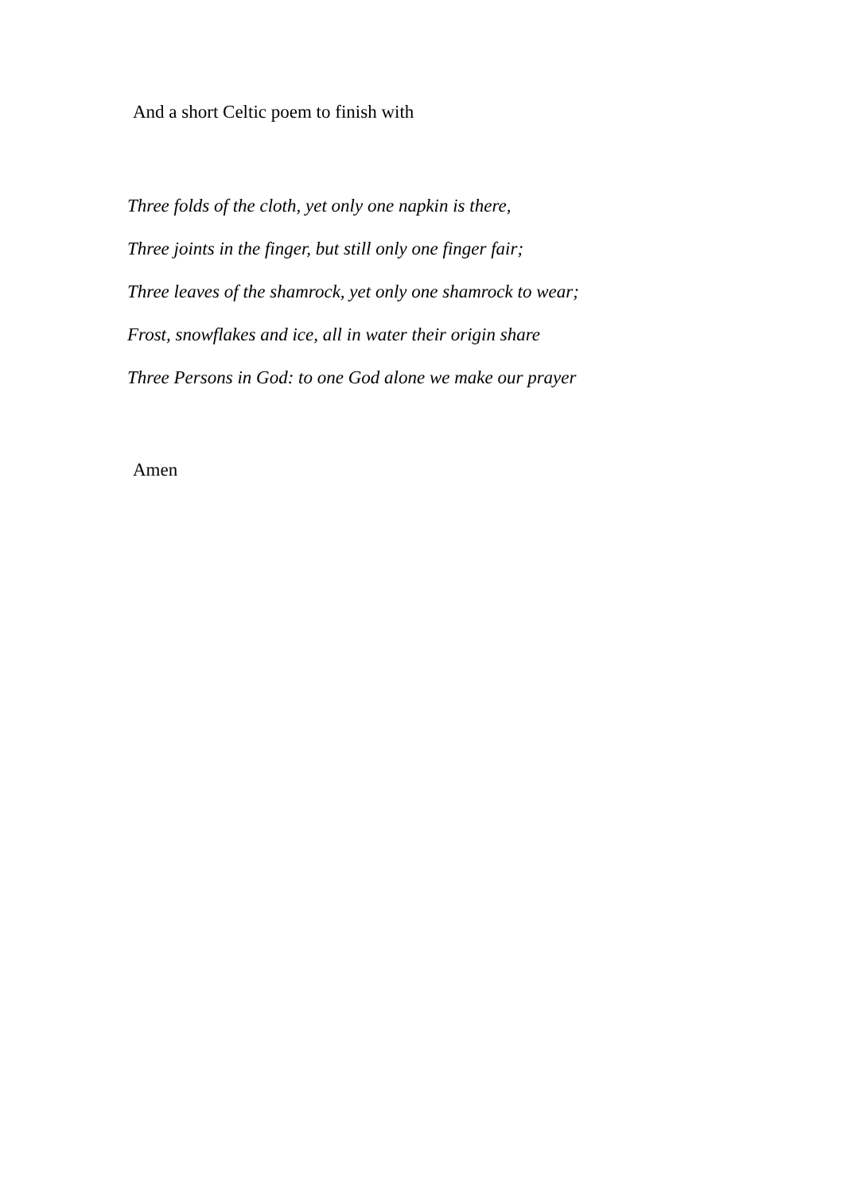And a short Celtic poem to finish with
Three folds of the cloth, yet only one napkin is there,
Three joints in the finger, but still only one finger fair;
Three leaves of the shamrock, yet only one shamrock to wear;
Frost, snowflakes and ice, all in water their origin share
Three Persons in God: to one God alone we make our prayer
Amen